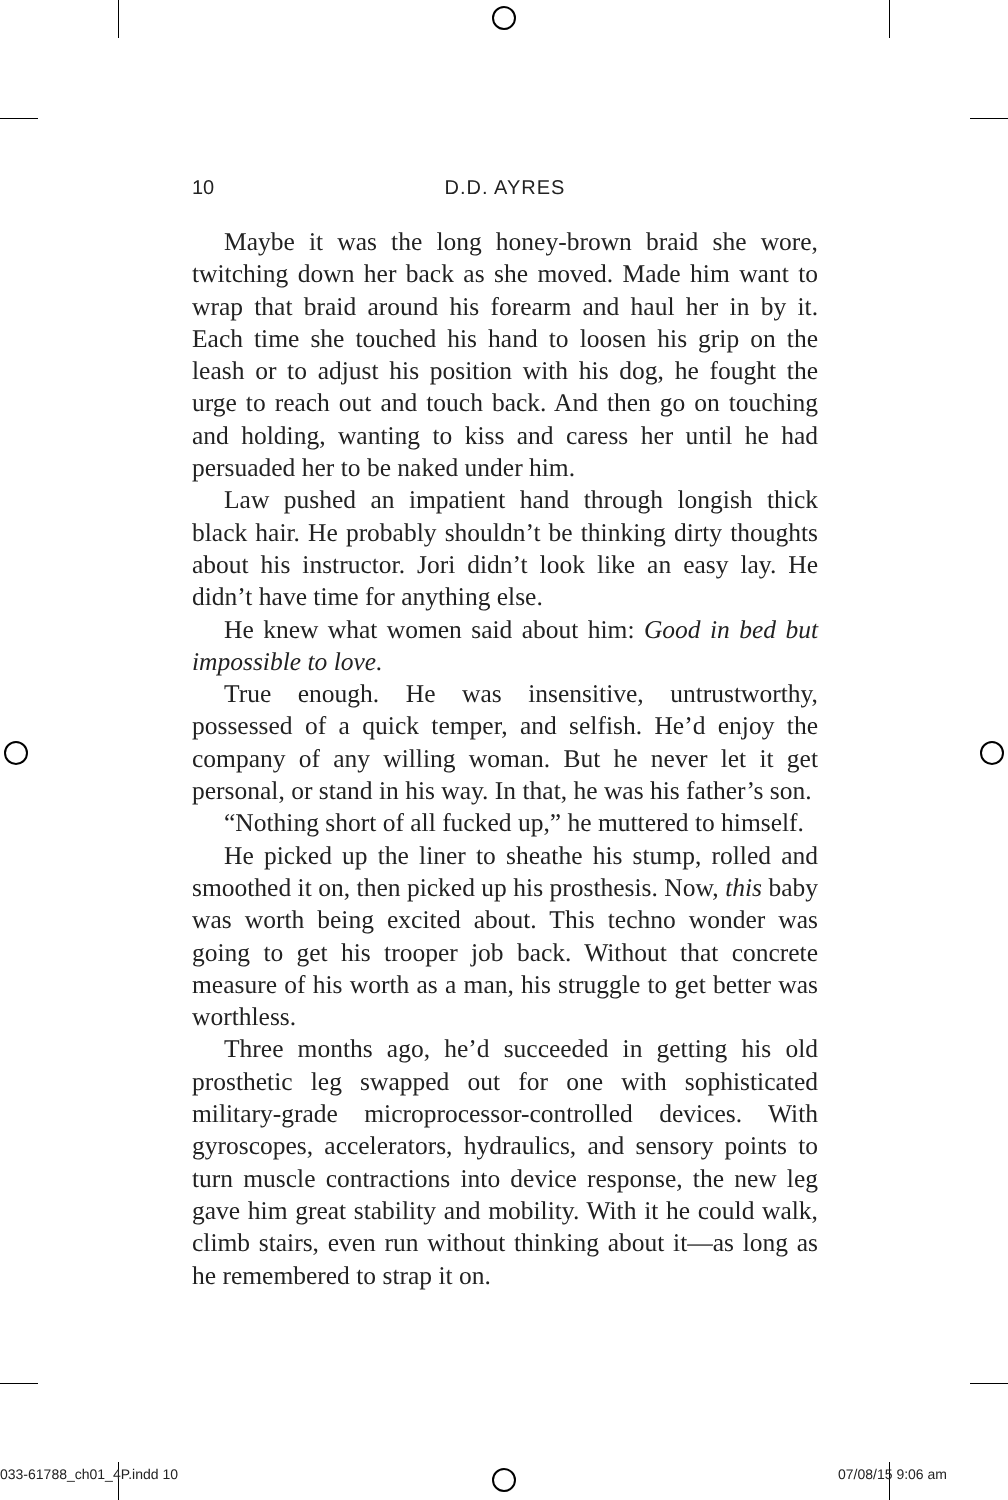10
D.D. AYRES
Maybe it was the long honey-brown braid she wore, twitching down her back as she moved. Made him want to wrap that braid around his forearm and haul her in by it. Each time she touched his hand to loosen his grip on the leash or to adjust his position with his dog, he fought the urge to reach out and touch back. And then go on touching and holding, wanting to kiss and caress her until he had persuaded her to be naked under him.
Law pushed an impatient hand through longish thick black hair. He probably shouldn’t be thinking dirty thoughts about his instructor. Jori didn’t look like an easy lay. He didn’t have time for anything else.
He knew what women said about him: Good in bed but impossible to love.
True enough. He was insensitive, untrustworthy, possessed of a quick temper, and selfish. He’d enjoy the company of any willing woman. But he never let it get personal, or stand in his way. In that, he was his father’s son.
“Nothing short of all fucked up,” he muttered to himself.
He picked up the liner to sheathe his stump, rolled and smoothed it on, then picked up his prosthesis. Now, this baby was worth being excited about. This techno wonder was going to get his trooper job back. Without that concrete measure of his worth as a man, his struggle to get better was worthless.
Three months ago, he’d succeeded in getting his old prosthetic leg swapped out for one with sophisticated military-grade microprocessor-controlled devices. With gyroscopes, accelerators, hydraulics, and sensory points to turn muscle contractions into device response, the new leg gave him great stability and mobility. With it he could walk, climb stairs, even run without thinking about it—as long as he remembered to strap it on.
033-61788_ch01_4P.indd 10 07/08/15 9:06 am